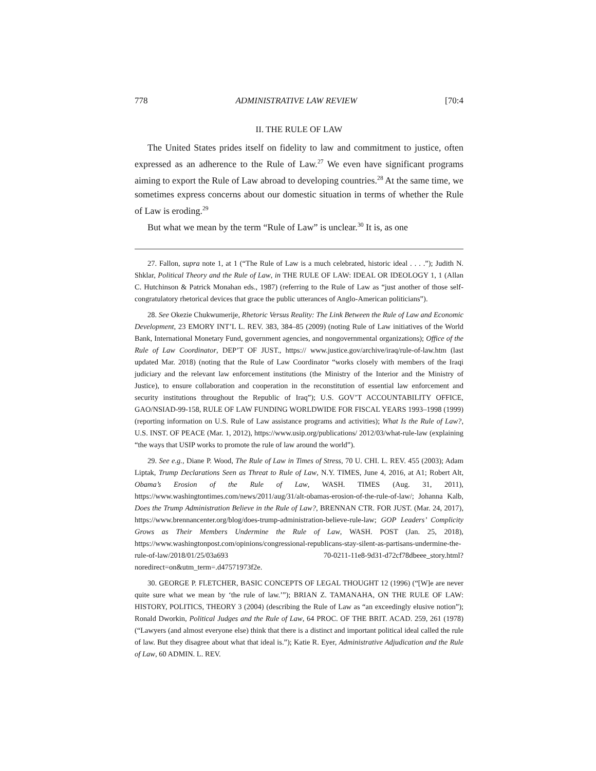778 ADMINISTRATIVE LAW REVIEW [70:4
II. THE RULE OF LAW
The United States prides itself on fidelity to law and commitment to justice, often expressed as an adherence to the Rule of Law.<sup>27</sup> We even have significant programs aiming to export the Rule of Law abroad to developing countries.<sup>28</sup> At the same time, we sometimes express concerns about our domestic situation in terms of whether the Rule of Law is eroding.<sup>29</sup>
But what we mean by the term “Rule of Law” is unclear.<sup>30</sup> It is, as one
27. Fallon, supra note 1, at 1 (“The Rule of Law is a much celebrated, historic ideal . . . .”); Judith N. Shklar, Political Theory and the Rule of Law, in THE RULE OF LAW: IDEAL OR IDEOLOGY 1, 1 (Allan C. Hutchinson & Patrick Monahan eds., 1987) (referring to the Rule of Law as “just another of those self-congratulatory rhetorical devices that grace the public utterances of Anglo-American politicians”).
28. See Okezie Chukwumerije, Rhetoric Versus Reality: The Link Between the Rule of Law and Economic Development, 23 EMORY INT’L L. REV. 383, 384–85 (2009) (noting Rule of Law initiatives of the World Bank, International Monetary Fund, government agencies, and nongovernmental organizations); Office of the Rule of Law Coordinator, DEP’T OF JUST., https:// www.justice.gov/archive/iraq/rule-of-law.htm (last updated Mar. 2018) (noting that the Rule of Law Coordinator “works closely with members of the Iraqi judiciary and the relevant law enforcement institutions (the Ministry of the Interior and the Ministry of Justice), to ensure collaboration and cooperation in the reconstitution of essential law enforcement and security institutions throughout the Republic of Iraq”); U.S. GOV’T ACCOUNTABILITY OFFICE, GAO/NSIAD-99-158, RULE OF LAW FUNDING WORLDWIDE FOR FISCAL YEARS 1993–1998 (1999) (reporting information on U.S. Rule of Law assistance programs and activities); What Is the Rule of Law?, U.S. INST. OF PEACE (Mar. 1, 2012), https://www.usip.org/publications/ 2012/03/what-rule-law (explaining “the ways that USIP works to promote the rule of law around the world”).
29. See e.g., Diane P. Wood, The Rule of Law in Times of Stress, 70 U. CHI. L. REV. 455 (2003); Adam Liptak, Trump Declarations Seen as Threat to Rule of Law, N.Y. TIMES, June 4, 2016, at A1; Robert Alt, Obama’s Erosion of the Rule of Law, WASH. TIMES (Aug. 31, 2011), https://www.washingtontimes.com/news/2011/aug/31/alt-obamas-erosion-of-the-rule-of-law/; Johanna Kalb, Does the Trump Administration Believe in the Rule of Law?, BRENNAN CTR. FOR JUST. (Mar. 24, 2017), https://www.brennancenter.org/blog/does-trump-administration-believe-rule-law; GOP Leaders’ Complicity Grows as Their Members Undermine the Rule of Law, WASH. POST (Jan. 25, 2018), https://www.washingtonpost.com/opinions/congressional-republicans-stay-silent-as-partisans-undermine-the-rule-of-law/2018/01/25/03a693 70-0211-11e8-9d31-d72cf78dbeee_story.html?noredirect=on&utm_term=.d47571973f2e.
30. GEORGE P. FLETCHER, BASIC CONCEPTS OF LEGAL THOUGHT 12 (1996) (“[W]e are never quite sure what we mean by ‘the rule of law.’”); BRIAN Z. TAMANAHA, ON THE RULE OF LAW: HISTORY, POLITICS, THEORY 3 (2004) (describing the Rule of Law as “an exceedingly elusive notion”); Ronald Dworkin, Political Judges and the Rule of Law, 64 PROC. OF THE BRIT. ACAD. 259, 261 (1978) (“Lawyers (and almost everyone else) think that there is a distinct and important political ideal called the rule of law. But they disagree about what that ideal is.”); Katie R. Eyer, Administrative Adjudication and the Rule of Law, 60 ADMIN. L. REV.